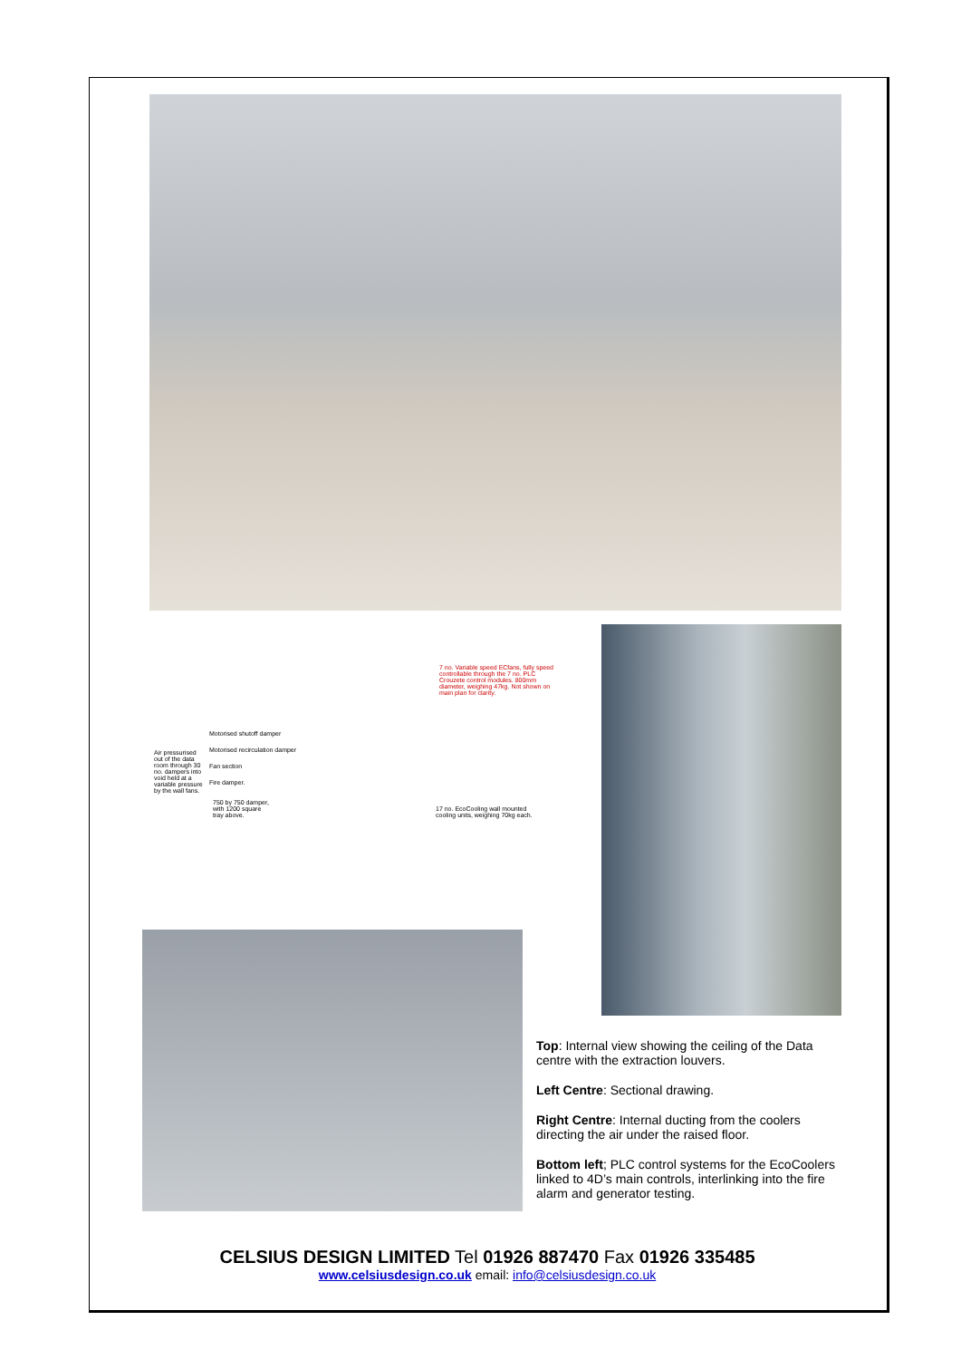7 no. Variable speed ECfans, fully speed
controllable through the 7 no. PLC
Crouzete control modules. 800mm
diameter, weighing 47kg. Not shown on
main plan for clarity.
Motorised shutoff damper
Motorised recirculation damper
Air pressurised
out of the data
room through 30
no. dampers into
void held at a
variable pressure
by the wall fans.
Fan section
Fire damper.
750 by 750 damper,
with 1200 square
tray above.
17 no. EcoCooling wall mounted
cooling units, weighing 70kg each.
Top: Internal view showing the ceiling of the Data centre with the extraction louvers.
Left Centre: Sectional drawing.
Right Centre: Internal ducting from the coolers directing the air under the raised floor.
Bottom left; PLC control systems for the EcoCoolers linked to 4D’s main controls, interlinking into the fire alarm and generator testing.
CELSIUS DESIGN LIMITED Tel 01926 887470 Fax 01926 335485
www.celsiusdesign.co.uk email: info@celsiusdesign.co.uk